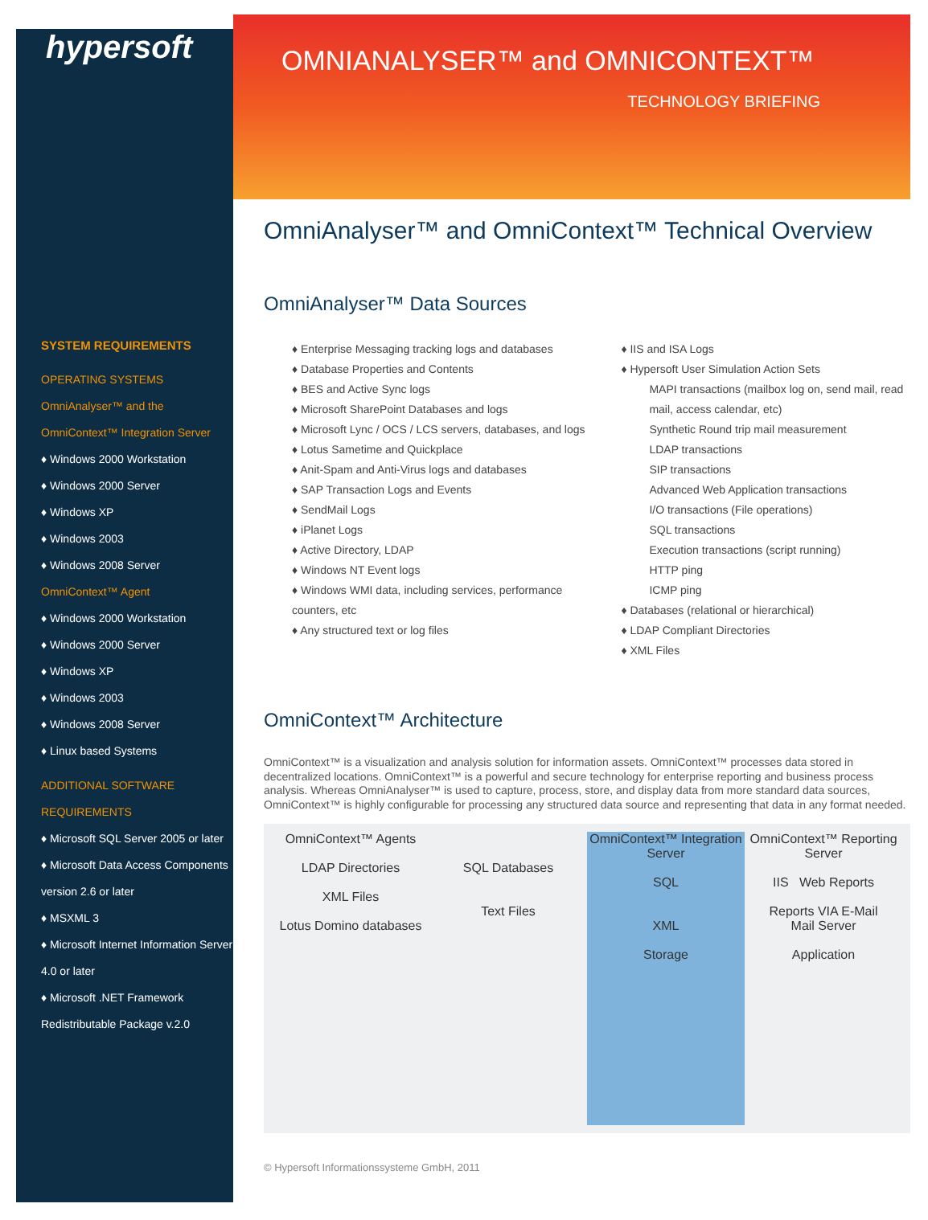hypersoft
SYSTEM REQUIREMENTS
OPERATING SYSTEMS
OmniAnalyser™ and the OmniContext™ Integration Server
♦ Windows 2000 Workstation
♦ Windows 2000 Server
♦ Windows XP
♦ Windows 2003
♦ Windows 2008 Server
OmniContext™ Agent
♦ Windows 2000 Workstation
♦ Windows 2000 Server
♦ Windows XP
♦ Windows 2003
♦ Windows 2008 Server
♦ Linux based Systems
ADDITIONAL SOFTWARE REQUIREMENTS
♦ Microsoft SQL Server 2005 or later
♦ Microsoft Data Access Components version 2.6 or later
♦ MSXML 3
♦ Microsoft Internet Information Server 4.0 or later
♦ Microsoft .NET Framework Redistributable Package v.2.0
OMNIANALYSER™ and OMNICONTEXT™
TECHNOLOGY BRIEFING
OmniAnalyser™ and OmniContext™ Technical Overview
OmniAnalyser™ Data Sources
♦ Enterprise Messaging tracking logs and databases
♦ Database Properties and Contents
♦ BES and Active Sync logs
♦ Microsoft SharePoint Databases and logs
♦ Microsoft Lync / OCS / LCS servers, databases, and logs
♦ Lotus Sametime and Quickplace
♦ Anit-Spam and Anti-Virus logs and databases
♦ SAP Transaction Logs and Events
♦ SendMail Logs
♦ iPlanet Logs
♦ Active Directory, LDAP
♦ Windows NT Event logs
♦ Windows WMI data, including services, performance counters, etc
♦ Any structured text or log files
♦ IIS and ISA Logs
♦ Hypersoft User Simulation Action Sets
MAPI transactions (mailbox log on, send mail, read mail, access calendar, etc)
Synthetic Round trip mail measurement
LDAP transactions
SIP transactions
Advanced Web Application transactions
I/O transactions (File operations)
SQL transactions
Execution transactions (script running)
HTTP ping
ICMP ping
♦ Databases (relational or hierarchical)
♦ LDAP Compliant Directories
♦ XML Files
OmniContext™ Architecture
OmniContext™ is a visualization and analysis solution for information assets. OmniContext™ processes data stored in decentralized locations. OmniContext™ is a powerful and secure technology for enterprise reporting and business process analysis. Whereas OmniAnalyser™ is used to capture, process, store, and display data from more standard data sources, OmniContext™ is highly configurable for processing any structured data source and representing that data in any format needed.
OmniContext™ Agents
LDAP Directories
XML Files
Lotus Domino databases
SQL Databases
Text Files
OmniContext™ Integration Server
SQL
XML
Storage
OmniContext™ Reporting Server
IIS Web Reports
Reports VIA E-Mail
Mail Server
Application
© Hypersoft Informationssysteme GmbH, 2011